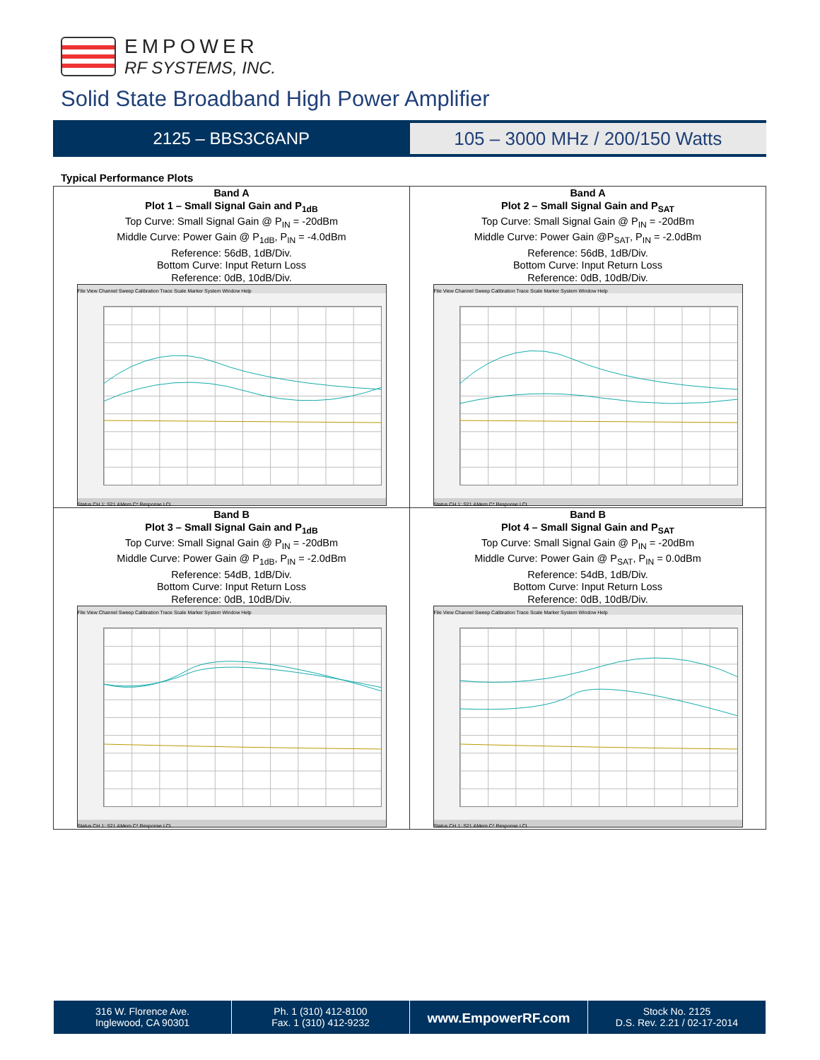EMPOWER
RF SYSTEMS, INC.
Solid State Broadband High Power Amplifier
2125 – BBS3C6ANP
105 – 3000 MHz / 200/150 Watts
Typical Performance Plots
| Band A Plot 1 – Small Signal Gain and P<sub>1dB</sub> Top Curve: Small Signal Gain @ P<sub>IN</sub> = -20dBm Middle Curve: Power Gain @ P<sub>1dB</sub>, P<sub>IN</sub> = -4.0dBm Reference: 56dB, 1dB/Div. Bottom Curve: Input Return Loss Reference: 0dB, 10dB/Div. File View Channel Sweep Calibration Trace Scale Marker System Window Help Status CH 1: S21 &Mem C* Response LCL | Band A Plot 2 – Small Signal Gain and P<sub>SAT</sub> Top Curve: Small Signal Gain @ P<sub>IN</sub> = -20dBm Middle Curve: Power Gain @P<sub>SAT</sub>, P<sub>IN</sub> = -2.0dBm Reference: 56dB, 1dB/Div. Bottom Curve: Input Return Loss Reference: 0dB, 10dB/Div. File View Channel Sweep Calibration Trace Scale Marker System Window Help Status CH 1: S21 &Mem C* Response LCL |
| Band B Plot 3 – Small Signal Gain and P<sub>1dB</sub> Top Curve: Small Signal Gain @ P<sub>IN</sub> = -20dBm Middle Curve: Power Gain @ P<sub>1dB</sub>, P<sub>IN</sub> = -2.0dBm Reference: 54dB, 1dB/Div. Bottom Curve: Input Return Loss Reference: 0dB, 10dB/Div. File View Channel Sweep Calibration Trace Scale Marker System Window Help Status CH 1: S21 &Mem C* Response LCL | Band B Plot 4 – Small Signal Gain and P<sub>SAT</sub> Top Curve: Small Signal Gain @ P<sub>IN</sub> = -20dBm Middle Curve: Power Gain @ P<sub>SAT</sub>, P<sub>IN</sub> = 0.0dBm Reference: 54dB, 1dB/Div. Bottom Curve: Input Return Loss Reference: 0dB, 10dB/Div. File View Channel Sweep Calibration Trace Scale Marker System Window Help Status CH 1: S21 &Mem C* Response LCL |
316 W. Florence Ave.
Inglewood, CA 90301
Ph. 1 (310) 412-8100
Fax. 1 (310) 412-9232
www.EmpowerRF.com
Stock No. 2125
D.S. Rev. 2.21 / 02-17-2014